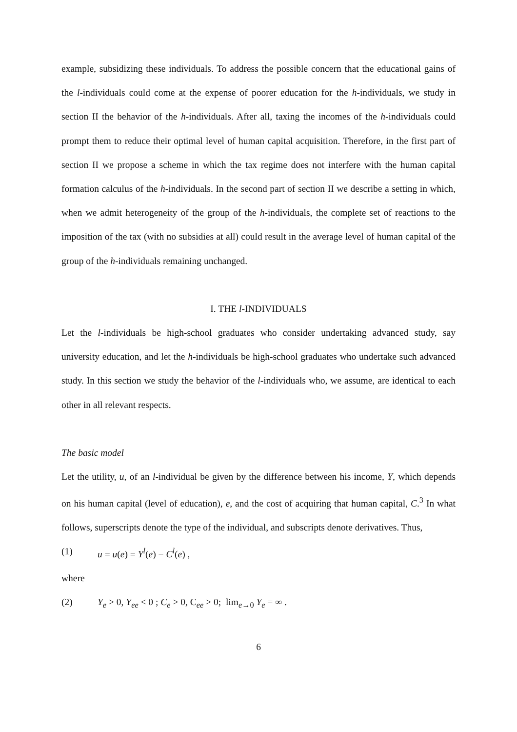example, subsidizing these individuals. To address the possible concern that the educational gains of the l-individuals could come at the expense of poorer education for the h-individuals, we study in section II the behavior of the h-individuals. After all, taxing the incomes of the h-individuals could prompt them to reduce their optimal level of human capital acquisition. Therefore, in the first part of section II we propose a scheme in which the tax regime does not interfere with the human capital formation calculus of the h-individuals. In the second part of section II we describe a setting in which, when we admit heterogeneity of the group of the h-individuals, the complete set of reactions to the imposition of the tax (with no subsidies at all) could result in the average level of human capital of the group of the h-individuals remaining unchanged.
I. THE l-INDIVIDUALS
Let the l-individuals be high-school graduates who consider undertaking advanced study, say university education, and let the h-individuals be high-school graduates who undertake such advanced study. In this section we study the behavior of the l-individuals who, we assume, are identical to each other in all relevant respects.
The basic model
Let the utility, u, of an l-individual be given by the difference between his income, Y, which depends on his human capital (level of education), e, and the cost of acquiring that human capital, C.<sup>3</sup> In what follows, superscripts denote the type of the individual, and subscripts denote derivatives. Thus,
(1) u = u(e) = Y<sup>l</sup>(e) − C<sup>l</sup>(e) ,
where
(2) Y<sub>e</sub> > 0, Y<sub>ee</sub> < 0 ; C<sub>e</sub> > 0, C<sub>ee</sub> > 0; lim<sub>e→0</sub> Y<sub>e</sub> = ∞ .
6